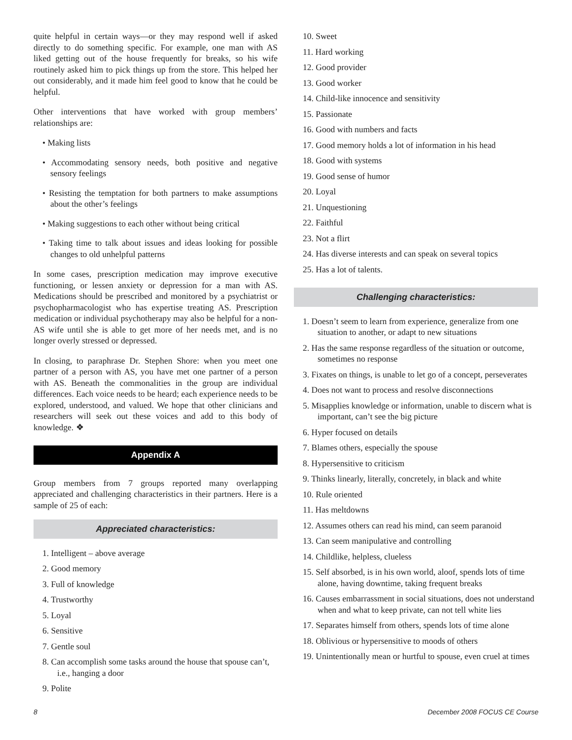quite helpful in certain ways—or they may respond well if asked directly to do something specific. For example, one man with AS liked getting out of the house frequently for breaks, so his wife routinely asked him to pick things up from the store. This helped her out considerably, and it made him feel good to know that he could be helpful.
Other interventions that have worked with group members’ relationships are:
• Making lists
• Accommodating sensory needs, both positive and negative sensory feelings
• Resisting the temptation for both partners to make assumptions about the other’s feelings
• Making suggestions to each other without being critical
• Taking time to talk about issues and ideas looking for possible changes to old unhelpful patterns
In some cases, prescription medication may improve executive functioning, or lessen anxiety or depression for a man with AS. Medications should be prescribed and monitored by a psychiatrist or psychopharmacologist who has expertise treating AS. Prescription medication or individual psychotherapy may also be helpful for a non-AS wife until she is able to get more of her needs met, and is no longer overly stressed or depressed.
In closing, to paraphrase Dr. Stephen Shore: when you meet one partner of a person with AS, you have met one partner of a person with AS. Beneath the commonalities in the group are individual differences. Each voice needs to be heard; each experience needs to be explored, understood, and valued. We hope that other clinicians and researchers will seek out these voices and add to this body of knowledge. ❖
Appendix A
Group members from 7 groups reported many overlapping appreciated and challenging characteristics in their partners. Here is a sample of 25 of each:
Appreciated characteristics:
1. Intelligent – above average
2. Good memory
3. Full of knowledge
4. Trustworthy
5. Loyal
6. Sensitive
7. Gentle soul
8. Can accomplish some tasks around the house that spouse can’t, i.e., hanging a door
9. Polite
10. Sweet
11. Hard working
12. Good provider
13. Good worker
14. Child-like innocence and sensitivity
15. Passionate
16. Good with numbers and facts
17. Good memory holds a lot of information in his head
18. Good with systems
19. Good sense of humor
20. Loyal
21. Unquestioning
22. Faithful
23. Not a flirt
24. Has diverse interests and can speak on several topics
25. Has a lot of talents.
Challenging characteristics:
1. Doesn’t seem to learn from experience, generalize from one situation to another, or adapt to new situations
2. Has the same response regardless of the situation or outcome, sometimes no response
3. Fixates on things, is unable to let go of a concept, perseverates
4. Does not want to process and resolve disconnections
5. Misapplies knowledge or information, unable to discern what is important, can’t see the big picture
6. Hyper focused on details
7. Blames others, especially the spouse
8. Hypersensitive to criticism
9. Thinks linearly, literally, concretely, in black and white
10. Rule oriented
11. Has meltdowns
12. Assumes others can read his mind, can seem paranoid
13. Can seem manipulative and controlling
14. Childlike, helpless, clueless
15. Self absorbed, is in his own world, aloof, spends lots of time alone, having downtime, taking frequent breaks
16. Causes embarrassment in social situations, does not understand when and what to keep private, can not tell white lies
17. Separates himself from others, spends lots of time alone
18. Oblivious or hypersensitive to moods of others
19. Unintentionally mean or hurtful to spouse, even cruel at times
8 December 2008 FOCUS CE Course